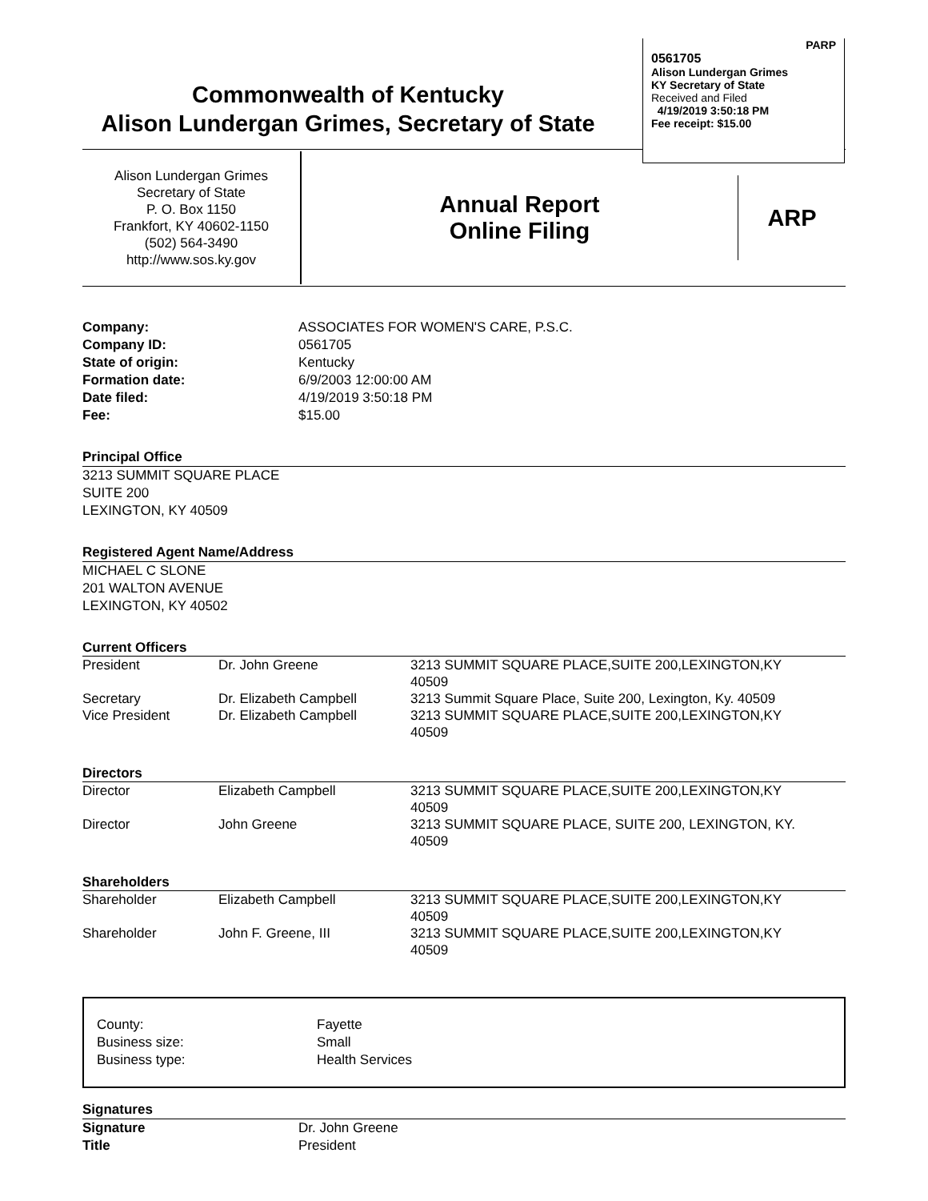PARP
0561705
Alison Lundergan Grimes
KY Secretary of State
Received and Filed
4/19/2019 3:50:18 PM
Fee receipt: $15.00
Commonwealth of Kentucky
Alison Lundergan Grimes, Secretary of State
Alison Lundergan Grimes
Secretary of State
P. O. Box 1150
Frankfort, KY 40602-1150
(502) 564-3490
http://www.sos.ky.gov
Annual Report
Online Filing
ARP
| Company: Company ID: State of origin: Formation date: Date filed: Fee: | ASSOCIATES FOR WOMEN'S CARE, P.S.C. 0561705 Kentucky 6/9/2003 12:00:00 AM 4/19/2019 3:50:18 PM $15.00 |
Principal Office
3213 SUMMIT SQUARE PLACE
SUITE 200
LEXINGTON, KY 40509
Registered Agent Name/Address
MICHAEL C SLONE
201 WALTON AVENUE
LEXINGTON, KY 40502
Current Officers
| President | Dr. John Greene | 3213 SUMMIT SQUARE PLACE,SUITE 200,LEXINGTON,KY 40509 |
| Secretary | Dr. Elizabeth Campbell | 3213 Summit Square Place, Suite 200, Lexington, Ky. 40509 |
| Vice President | Dr. Elizabeth Campbell | 3213 SUMMIT SQUARE PLACE,SUITE 200,LEXINGTON,KY 40509 |
Directors
| Director | Elizabeth Campbell | 3213 SUMMIT SQUARE PLACE,SUITE 200,LEXINGTON,KY 40509 |
| Director | John Greene | 3213 SUMMIT SQUARE PLACE, SUITE 200, LEXINGTON, KY. 40509 |
Shareholders
| Shareholder | Elizabeth Campbell | 3213 SUMMIT SQUARE PLACE,SUITE 200,LEXINGTON,KY 40509 |
| Shareholder | John F. Greene, III | 3213 SUMMIT SQUARE PLACE,SUITE 200,LEXINGTON,KY 40509 |
| County: Business size: Business type: | Fayette Small Health Services |
Signatures
| Signature Title | Dr. John Greene President |